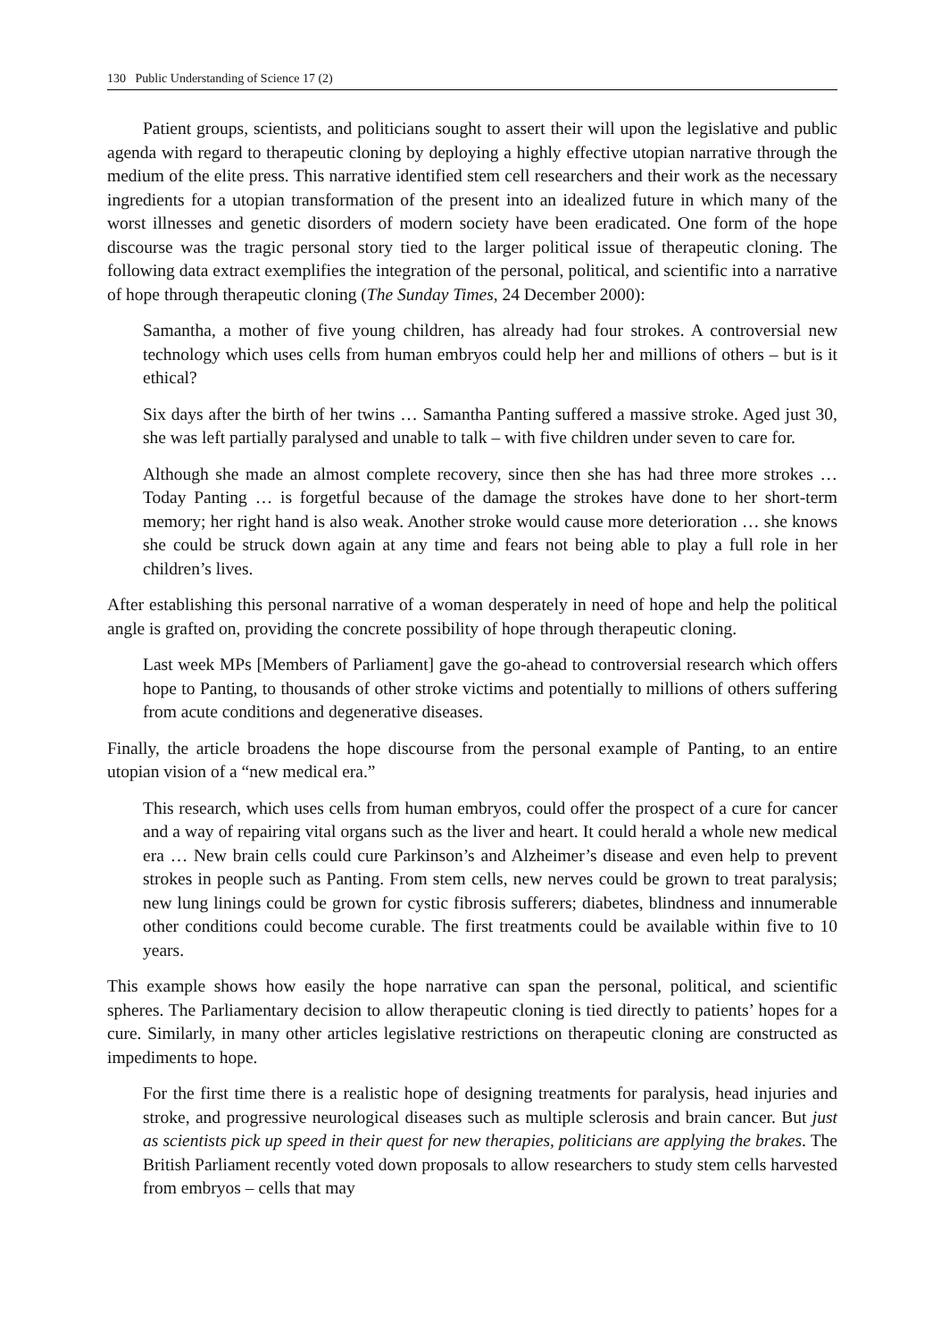130 Public Understanding of Science 17 (2)
Patient groups, scientists, and politicians sought to assert their will upon the legislative and public agenda with regard to therapeutic cloning by deploying a highly effective utopian narrative through the medium of the elite press. This narrative identified stem cell researchers and their work as the necessary ingredients for a utopian transformation of the present into an idealized future in which many of the worst illnesses and genetic disorders of modern society have been eradicated. One form of the hope discourse was the tragic personal story tied to the larger political issue of therapeutic cloning. The following data extract exemplifies the integration of the personal, political, and scientific into a narrative of hope through therapeutic cloning (The Sunday Times, 24 December 2000):
Samantha, a mother of five young children, has already had four strokes. A controversial new technology which uses cells from human embryos could help her and millions of others – but is it ethical?
Six days after the birth of her twins … Samantha Panting suffered a massive stroke. Aged just 30, she was left partially paralysed and unable to talk – with five children under seven to care for.
Although she made an almost complete recovery, since then she has had three more strokes … Today Panting … is forgetful because of the damage the strokes have done to her short-term memory; her right hand is also weak. Another stroke would cause more deterioration … she knows she could be struck down again at any time and fears not being able to play a full role in her children’s lives.
After establishing this personal narrative of a woman desperately in need of hope and help the political angle is grafted on, providing the concrete possibility of hope through therapeutic cloning.
Last week MPs [Members of Parliament] gave the go-ahead to controversial research which offers hope to Panting, to thousands of other stroke victims and potentially to millions of others suffering from acute conditions and degenerative diseases.
Finally, the article broadens the hope discourse from the personal example of Panting, to an entire utopian vision of a “new medical era.”
This research, which uses cells from human embryos, could offer the prospect of a cure for cancer and a way of repairing vital organs such as the liver and heart. It could herald a whole new medical era … New brain cells could cure Parkinson’s and Alzheimer’s disease and even help to prevent strokes in people such as Panting. From stem cells, new nerves could be grown to treat paralysis; new lung linings could be grown for cystic fibrosis sufferers; diabetes, blindness and innumerable other conditions could become curable. The first treatments could be available within five to 10 years.
This example shows how easily the hope narrative can span the personal, political, and scientific spheres. The Parliamentary decision to allow therapeutic cloning is tied directly to patients’ hopes for a cure. Similarly, in many other articles legislative restrictions on therapeutic cloning are constructed as impediments to hope.
For the first time there is a realistic hope of designing treatments for paralysis, head injuries and stroke, and progressive neurological diseases such as multiple sclerosis and brain cancer. But just as scientists pick up speed in their quest for new therapies, politicians are applying the brakes. The British Parliament recently voted down proposals to allow researchers to study stem cells harvested from embryos – cells that may